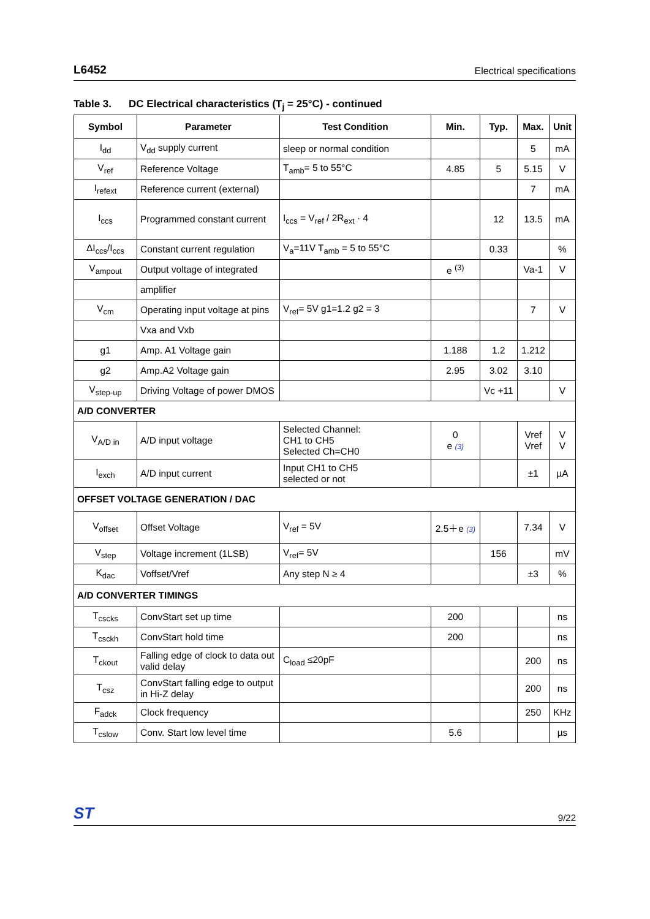L6452 Electrical specifications
Table 3. DC Electrical characteristics (T<sub>j</sub> = 25°C) - continued
| Symbol | Parameter | Test Condition | Min. | Typ. | Max. | Unit |
| --- | --- | --- | --- | --- | --- | --- |
| I<sub>dd</sub> | V<sub>dd</sub> supply current | sleep or normal condition | | | 5 | mA |
| V<sub>ref</sub> | Reference Voltage | T<sub>amb</sub>= 5 to 55°C | 4.85 | 5 | 5.15 | V |
| I<sub>refext</sub> | Reference current (external) | | | | 7 | mA |
| I<sub>ccs</sub> | Programmed constant current | I<sub>ccs</sub> = V<sub>ref</sub> / 2R<sub>ext</sub> · 4 | | 12 | 13.5 | mA |
| ΔI<sub>ccs</sub>/I<sub>ccs</sub> | Constant current regulation | V<sub>a</sub>=11V T<sub>amb</sub> = 5 to 55°C | | 0.33 | | % |
| V<sub>ampout</sub> | Output voltage of integrated | | e <sup>(3)</sup> | | Va-1 | V |
| | amplifier | | | | | |
| V<sub>cm</sub> | Operating input voltage at pins | V<sub>ref</sub>= 5V g1=1.2 g2 = 3 | | | 7 | V |
| | Vxa and Vxb | | | | | |
| g1 | Amp. A1 Voltage gain | | 1.188 | 1.2 | 1.212 | |
| g2 | Amp.A2 Voltage gain | | 2.95 | 3.02 | 3.10 | |
| V<sub>step-up</sub> | Driving Voltage of power DMOS | | | Vc +11 | | V |
| A/D CONVERTER | | | | | | |
| V<sub>A/D in</sub> | A/D input voltage | Selected Channel: CH1 to CH5 Selected Ch=CH0 | 0 e (3) | | Vref Vref | V V |
| I<sub>exch</sub> | A/D input current | Input CH1 to CH5 selected or not | | | ±1 | µA |
| OFFSET VOLTAGE GENERATION / DAC | | | | | | |
| V<sub>offset</sub> | Offset Voltage | V<sub>ref</sub> = 5V | 2.5＋e (3) | | 7.34 | V |
| V<sub>step</sub> | Voltage increment (1LSB) | V<sub>ref</sub>= 5V | | 156 | | mV |
| K<sub>dac</sub> | Voffset/Vref | Any step N ≥ 4 | | | ±3 | % |
| A/D CONVERTER TIMINGS | | | | | | |
| T<sub>cscks</sub> | ConvStart set up time | | 200 | | | ns |
| T<sub>csckh</sub> | ConvStart hold time | | 200 | | | ns |
| T<sub>ckout</sub> | Falling edge of clock to data out valid delay | C<sub>load</sub> ≤20pF | | | 200 | ns |
| T<sub>csz</sub> | ConvStart falling edge to output in Hi-Z delay | | | | 200 | ns |
| F<sub>adck</sub> | Clock frequency | | | | 250 | KHz |
| T<sub>cslow</sub> | Conv. Start low level time | | 5.6 | | | µs |
ST 9/22